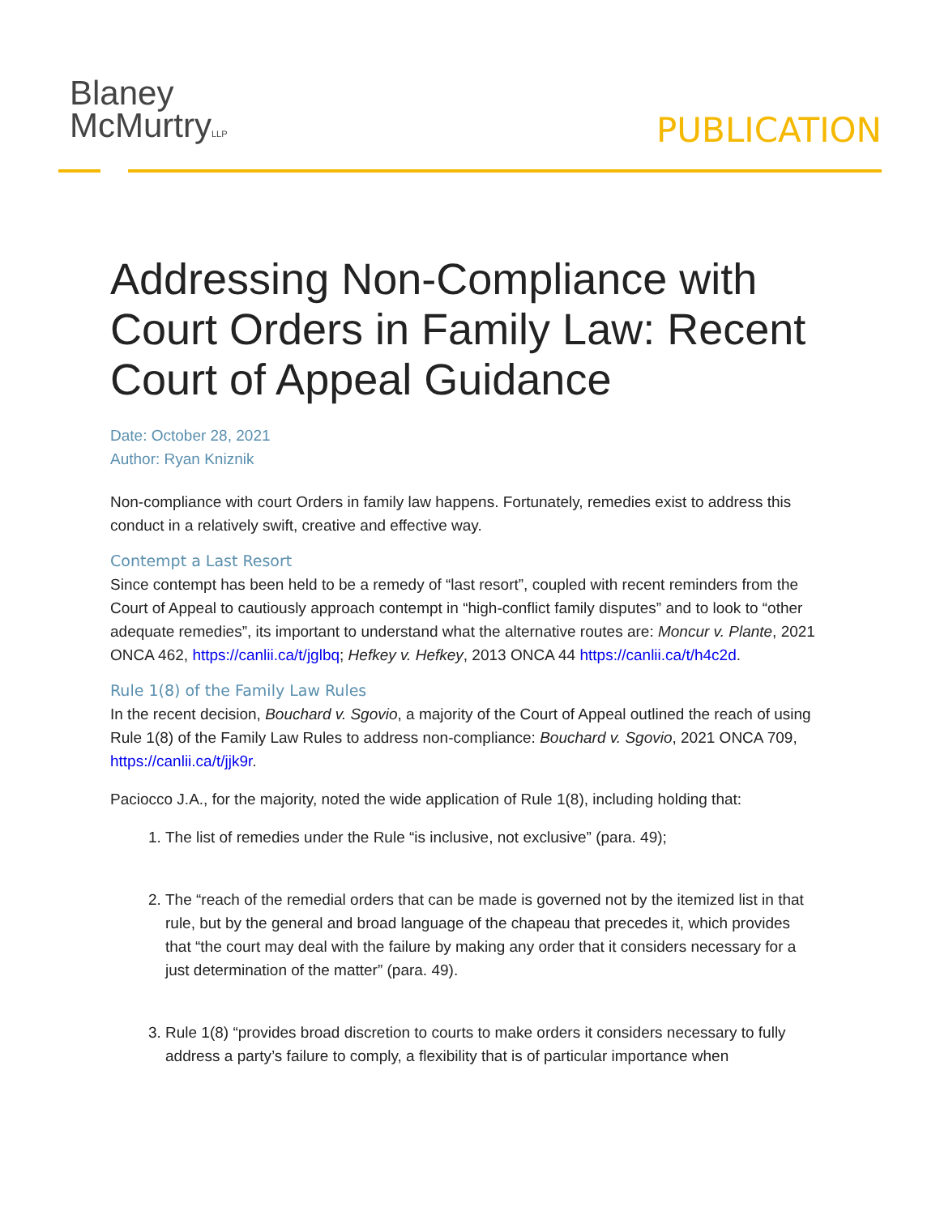Blaney
McMurtryLLP
PUBLICATION
Addressing Non-Compliance with Court Orders in Family Law: Recent Court of Appeal Guidance
Date: October 28, 2021
Author: Ryan Kniznik
Non-compliance with court Orders in family law happens. Fortunately, remedies exist to address this conduct in a relatively swift, creative and effective way.
Contempt a Last Resort
Since contempt has been held to be a remedy of “last resort”, coupled with recent reminders from the Court of Appeal to cautiously approach contempt in “high-conflict family disputes” and to look to “other adequate remedies”, its important to understand what the alternative routes are: Moncur v. Plante, 2021 ONCA 462, https://canlii.ca/t/jglbq; Hefkey v. Hefkey, 2013 ONCA 44 https://canlii.ca/t/h4c2d.
Rule 1(8) of the Family Law Rules
In the recent decision, Bouchard v. Sgovio, a majority of the Court of Appeal outlined the reach of using Rule 1(8) of the Family Law Rules to address non-compliance: Bouchard v. Sgovio, 2021 ONCA 709, https://canlii.ca/t/jjk9r.
Paciocco J.A., for the majority, noted the wide application of Rule 1(8), including holding that:
1. The list of remedies under the Rule “is inclusive, not exclusive” (para. 49);
2. The “reach of the remedial orders that can be made is governed not by the itemized list in that rule, but by the general and broad language of the chapeau that precedes it, which provides that “the court may deal with the failure by making any order that it considers necessary for a just determination of the matter” (para. 49).
3. Rule 1(8) “provides broad discretion to courts to make orders it considers necessary to fully address a party’s failure to comply, a flexibility that is of particular importance when